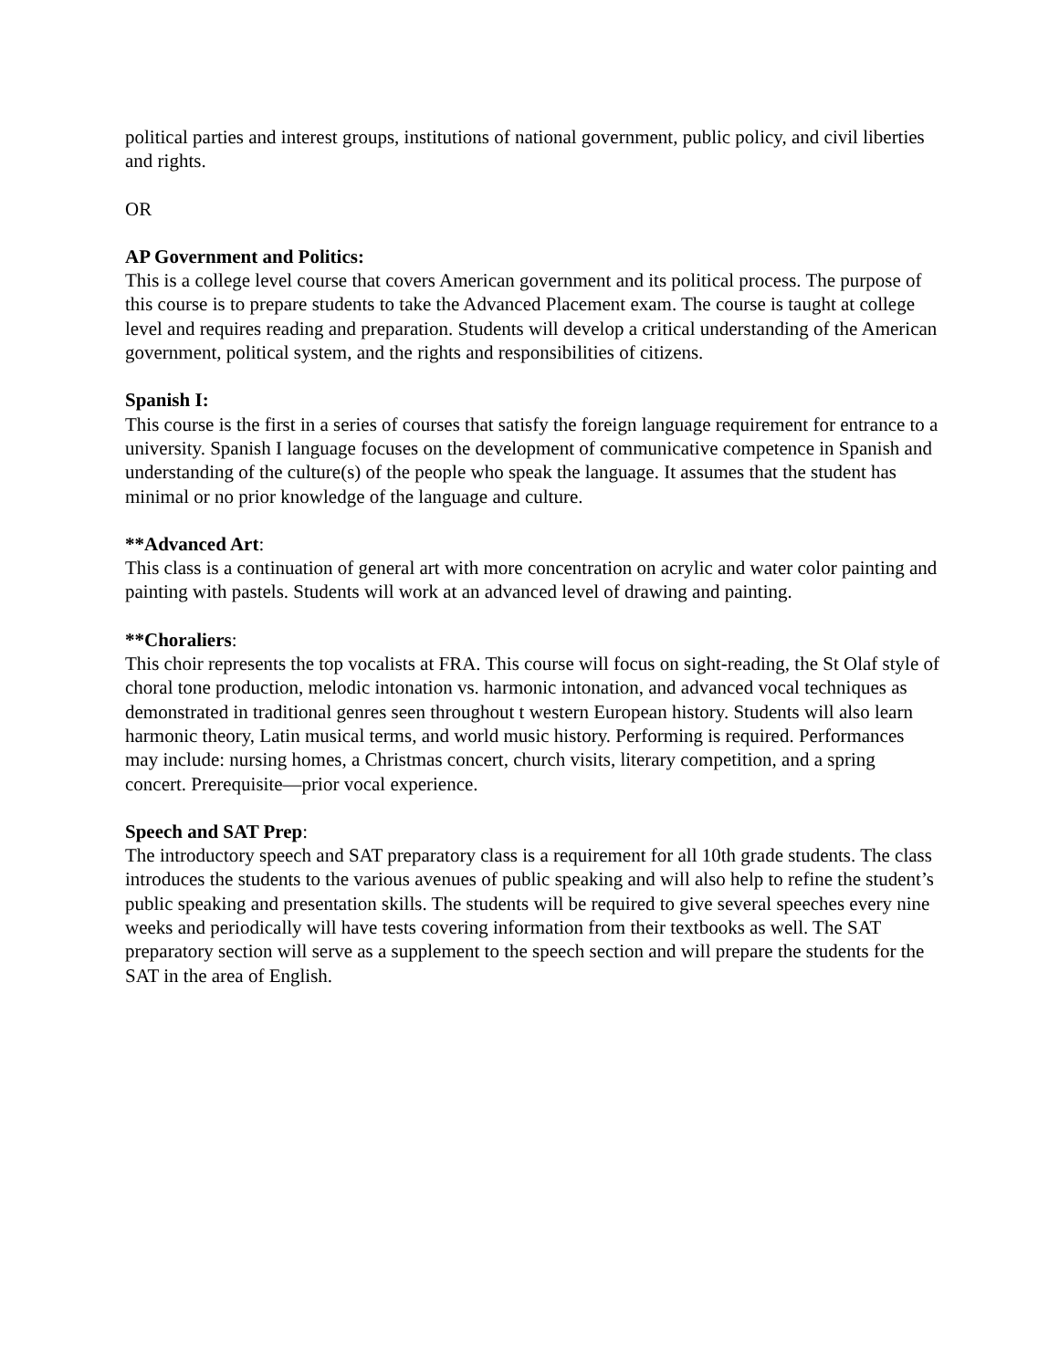political parties and interest groups, institutions of national government, public policy, and civil liberties and rights.
OR
AP Government and Politics:
This is a college level course that covers American government and its political process. The purpose of this course is to prepare students to take the Advanced Placement exam. The course is taught at college level and requires reading and preparation. Students will develop a critical understanding of the American government, political system, and the rights and responsibilities of citizens.
Spanish I:
This course is the first in a series of courses that satisfy the foreign language requirement for entrance to a university. Spanish I language focuses on the development of communicative competence in Spanish and understanding of the culture(s) of the people who speak the language. It assumes that the student has minimal or no prior knowledge of the language and culture.
**Advanced Art:
This class is a continuation of general art with more concentration on acrylic and water color painting and painting with pastels. Students will work at an advanced level of drawing and painting.
**Choraliers:
This choir represents the top vocalists at FRA. This course will focus on sight-reading, the St Olaf style of choral tone production, melodic intonation vs. harmonic intonation, and advanced vocal techniques as demonstrated in traditional genres seen throughout t western European history. Students will also learn harmonic theory, Latin musical terms, and world music history. Performing is required. Performances may include: nursing homes, a Christmas concert, church visits, literary competition, and a spring concert. Prerequisite—prior vocal experience.
Speech and SAT Prep:
The introductory speech and SAT preparatory class is a requirement for all 10th grade students. The class introduces the students to the various avenues of public speaking and will also help to refine the student’s public speaking and presentation skills. The students will be required to give several speeches every nine weeks and periodically will have tests covering information from their textbooks as well. The SAT preparatory section will serve as a supplement to the speech section and will prepare the students for the SAT in the area of English.